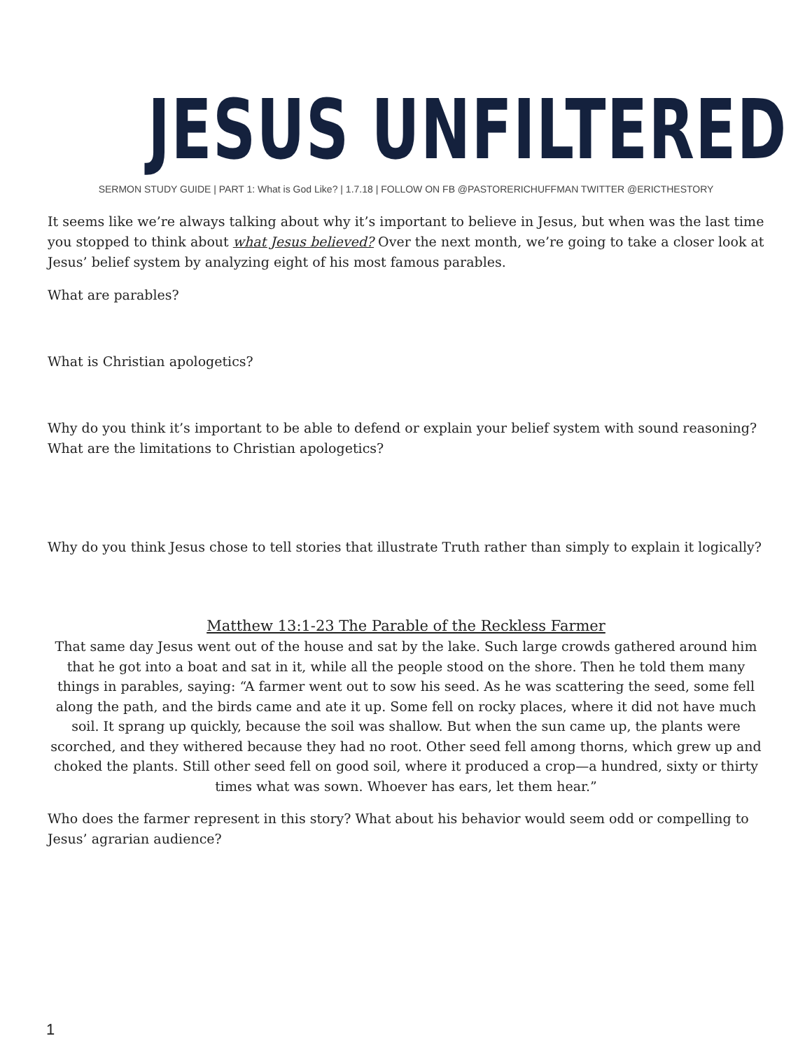JESUS UNFILTERED
SERMON STUDY GUIDE | PART 1: What is God Like? | 1.7.18 | FOLLOW ON FB @PASTORERICHUFFMAN TWITTER @ERICTHESTORY
It seems like we’re always talking about why it’s important to believe in Jesus, but when was the last time you stopped to think about what Jesus believed? Over the next month, we’re going to take a closer look at Jesus’ belief system by analyzing eight of his most famous parables.
What are parables?
What is Christian apologetics?
Why do you think it’s important to be able to defend or explain your belief system with sound reasoning? What are the limitations to Christian apologetics?
Why do you think Jesus chose to tell stories that illustrate Truth rather than simply to explain it logically?
Matthew 13:1-23 The Parable of the Reckless Farmer
That same day Jesus went out of the house and sat by the lake. Such large crowds gathered around him that he got into a boat and sat in it, while all the people stood on the shore. Then he told them many things in parables, saying: “A farmer went out to sow his seed. As he was scattering the seed, some fell along the path, and the birds came and ate it up. Some fell on rocky places, where it did not have much soil. It sprang up quickly, because the soil was shallow. But when the sun came up, the plants were scorched, and they withered because they had no root. Other seed fell among thorns, which grew up and choked the plants. Still other seed fell on good soil, where it produced a crop—a hundred, sixty or thirty times what was sown. Whoever has ears, let them hear.”
Who does the farmer represent in this story? What about his behavior would seem odd or compelling to Jesus’ agrarian audience?
1